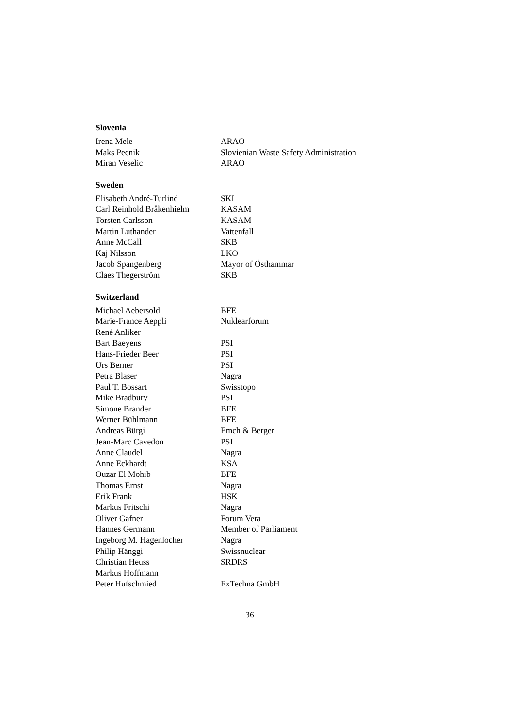Slovenia
| Irena Mele | ARAO |
| Maks Pecnik | Slovienian Waste Safety Administration |
| Miran Veselic | ARAO |
Sweden
| Elisabeth André-Turlind | SKI |
| Carl Reinhold Bråkenhielm | KASAM |
| Torsten Carlsson | KASAM |
| Martin Luthander | Vattenfall |
| Anne McCall | SKB |
| Kaj Nilsson | LKO |
| Jacob Spangenberg | Mayor of Östhammar |
| Claes Thegerström | SKB |
Switzerland
| Michael Aebersold | BFE |
| Marie-France Aeppli | Nuklearforum |
| René Anliker | |
| Bart Baeyens | PSI |
| Hans-Frieder Beer | PSI |
| Urs Berner | PSI |
| Petra Blaser | Nagra |
| Paul T. Bossart | Swisstopo |
| Mike Bradbury | PSI |
| Simone Brander | BFE |
| Werner Bühlmann | BFE |
| Andreas Bürgi | Emch & Berger |
| Jean-Marc Cavedon | PSI |
| Anne Claudel | Nagra |
| Anne Eckhardt | KSA |
| Ouzar El Mohib | BFE |
| Thomas Ernst | Nagra |
| Erik Frank | HSK |
| Markus Fritschi | Nagra |
| Oliver Gafner | Forum Vera |
| Hannes Germann | Member of Parliament |
| Ingeborg M. Hagenlocher | Nagra |
| Philip Hänggi | Swissnuclear |
| Christian Heuss | SRDRS |
| Markus Hoffmann | |
| Peter Hufschmied | ExTechna GmbH |
36